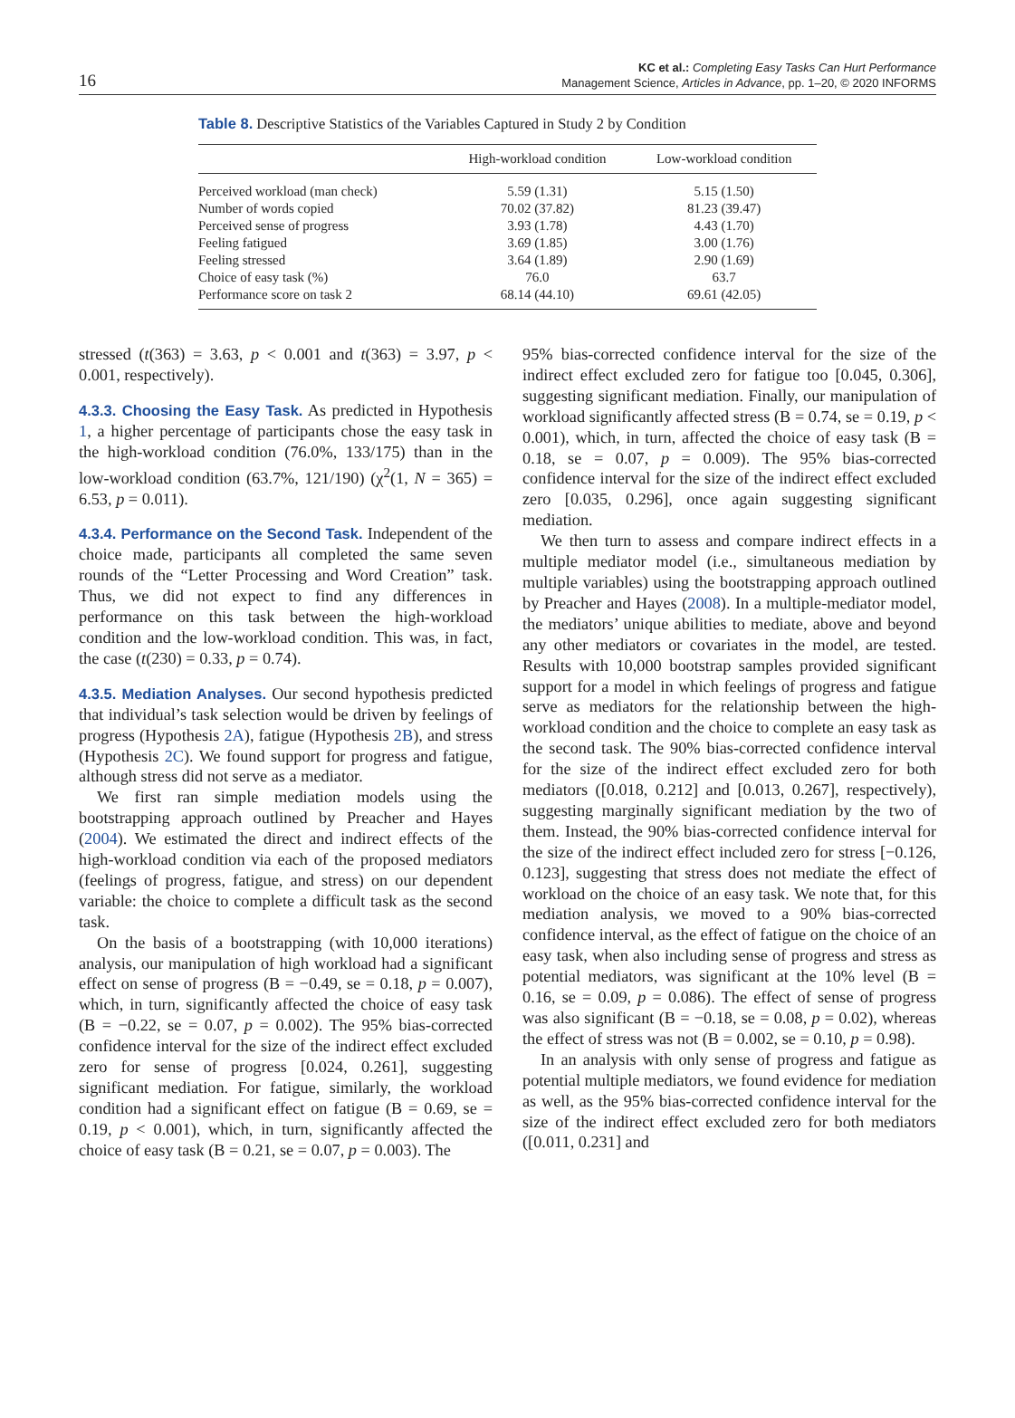16
KC et al.: Completing Easy Tasks Can Hurt Performance
Management Science, Articles in Advance, pp. 1–20, © 2020 INFORMS
Table 8. Descriptive Statistics of the Variables Captured in Study 2 by Condition
| | High-workload condition | Low-workload condition |
| --- | --- | --- |
| Perceived workload (man check) | 5.59 (1.31) | 5.15 (1.50) |
| Number of words copied | 70.02 (37.82) | 81.23 (39.47) |
| Perceived sense of progress | 3.93 (1.78) | 4.43 (1.70) |
| Feeling fatigued | 3.69 (1.85) | 3.00 (1.76) |
| Feeling stressed | 3.64 (1.89) | 2.90 (1.69) |
| Choice of easy task (%) | 76.0 | 63.7 |
| Performance score on task 2 | 68.14 (44.10) | 69.61 (42.05) |
stressed (t(363) = 3.63, p < 0.001 and t(363) = 3.97, p < 0.001, respectively).
4.3.3. Choosing the Easy Task. As predicted in Hypothesis 1, a higher percentage of participants chose the easy task in the high-workload condition (76.0%, 133/175) than in the low-workload condition (63.7%, 121/190) (χ<sup>2</sup>(1, N = 365) = 6.53, p = 0.011).
4.3.4. Performance on the Second Task. Independent of the choice made, participants all completed the same seven rounds of the “Letter Processing and Word Creation” task. Thus, we did not expect to find any differences in performance on this task between the high-workload condition and the low-workload condition. This was, in fact, the case (t(230) = 0.33, p = 0.74).
4.3.5. Mediation Analyses. Our second hypothesis predicted that individual’s task selection would be driven by feelings of progress (Hypothesis 2A), fatigue (Hypothesis 2B), and stress (Hypothesis 2C). We found support for progress and fatigue, although stress did not serve as a mediator.
We first ran simple mediation models using the bootstrapping approach outlined by Preacher and Hayes (2004). We estimated the direct and indirect effects of the high-workload condition via each of the proposed mediators (feelings of progress, fatigue, and stress) on our dependent variable: the choice to complete a difficult task as the second task.
On the basis of a bootstrapping (with 10,000 iterations) analysis, our manipulation of high workload had a significant effect on sense of progress (B = −0.49, se = 0.18, p = 0.007), which, in turn, significantly affected the choice of easy task (B = −0.22, se = 0.07, p = 0.002). The 95% bias-corrected confidence interval for the size of the indirect effect excluded zero for sense of progress [0.024, 0.261], suggesting significant mediation. For fatigue, similarly, the workload condition had a significant effect on fatigue (B = 0.69, se = 0.19, p < 0.001), which, in turn, significantly affected the choice of easy task (B = 0.21, se = 0.07, p = 0.003). The
95% bias-corrected confidence interval for the size of the indirect effect excluded zero for fatigue too [0.045, 0.306], suggesting significant mediation. Finally, our manipulation of workload significantly affected stress (B = 0.74, se = 0.19, p < 0.001), which, in turn, affected the choice of easy task (B = 0.18, se = 0.07, p = 0.009). The 95% bias-corrected confidence interval for the size of the indirect effect excluded zero [0.035, 0.296], once again suggesting significant mediation.
We then turn to assess and compare indirect effects in a multiple mediator model (i.e., simultaneous mediation by multiple variables) using the bootstrapping approach outlined by Preacher and Hayes (2008). In a multiple-mediator model, the mediators’ unique abilities to mediate, above and beyond any other mediators or covariates in the model, are tested. Results with 10,000 bootstrap samples provided significant support for a model in which feelings of progress and fatigue serve as mediators for the relationship between the high-workload condition and the choice to complete an easy task as the second task. The 90% bias-corrected confidence interval for the size of the indirect effect excluded zero for both mediators ([0.018, 0.212] and [0.013, 0.267], respectively), suggesting marginally significant mediation by the two of them. Instead, the 90% bias-corrected confidence interval for the size of the indirect effect included zero for stress [−0.126, 0.123], suggesting that stress does not mediate the effect of workload on the choice of an easy task. We note that, for this mediation analysis, we moved to a 90% bias-corrected confidence interval, as the effect of fatigue on the choice of an easy task, when also including sense of progress and stress as potential mediators, was significant at the 10% level (B = 0.16, se = 0.09, p = 0.086). The effect of sense of progress was also significant (B = −0.18, se = 0.08, p = 0.02), whereas the effect of stress was not (B = 0.002, se = 0.10, p = 0.98).
In an analysis with only sense of progress and fatigue as potential multiple mediators, we found evidence for mediation as well, as the 95% bias-corrected confidence interval for the size of the indirect effect excluded zero for both mediators ([0.011, 0.231] and